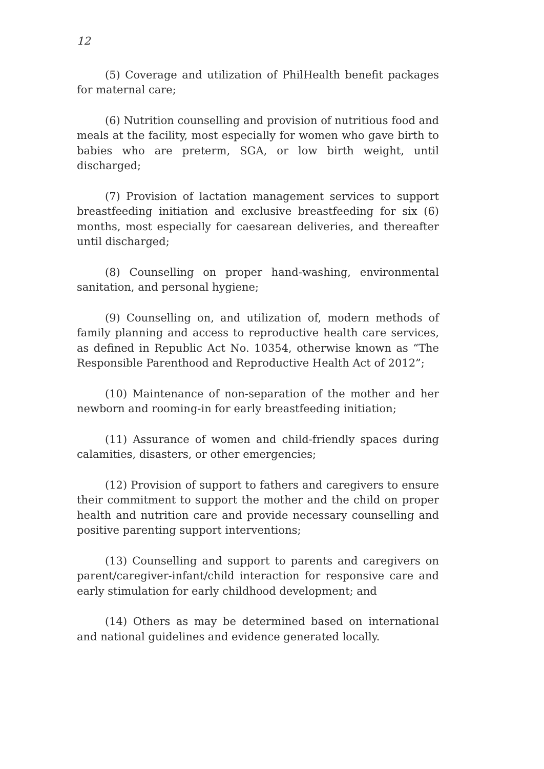12
(5) Coverage and utilization of PhilHealth benefit packages for maternal care;
(6) Nutrition counselling and provision of nutritious food and meals at the facility, most especially for women who gave birth to babies who are preterm, SGA, or low birth weight, until discharged;
(7) Provision of lactation management services to support breastfeeding initiation and exclusive breastfeeding for six (6) months, most especially for caesarean deliveries, and thereafter until discharged;
(8) Counselling on proper hand-washing, environmental sanitation, and personal hygiene;
(9) Counselling on, and utilization of, modern methods of family planning and access to reproductive health care services, as defined in Republic Act No. 10354, otherwise known as “The Responsible Parenthood and Reproductive Health Act of 2012”;
(10) Maintenance of non-separation of the mother and her newborn and rooming-in for early breastfeeding initiation;
(11) Assurance of women and child-friendly spaces during calamities, disasters, or other emergencies;
(12) Provision of support to fathers and caregivers to ensure their commitment to support the mother and the child on proper health and nutrition care and provide necessary counselling and positive parenting support interventions;
(13) Counselling and support to parents and caregivers on parent/caregiver-infant/child interaction for responsive care and early stimulation for early childhood development; and
(14) Others as may be determined based on international and national guidelines and evidence generated locally.